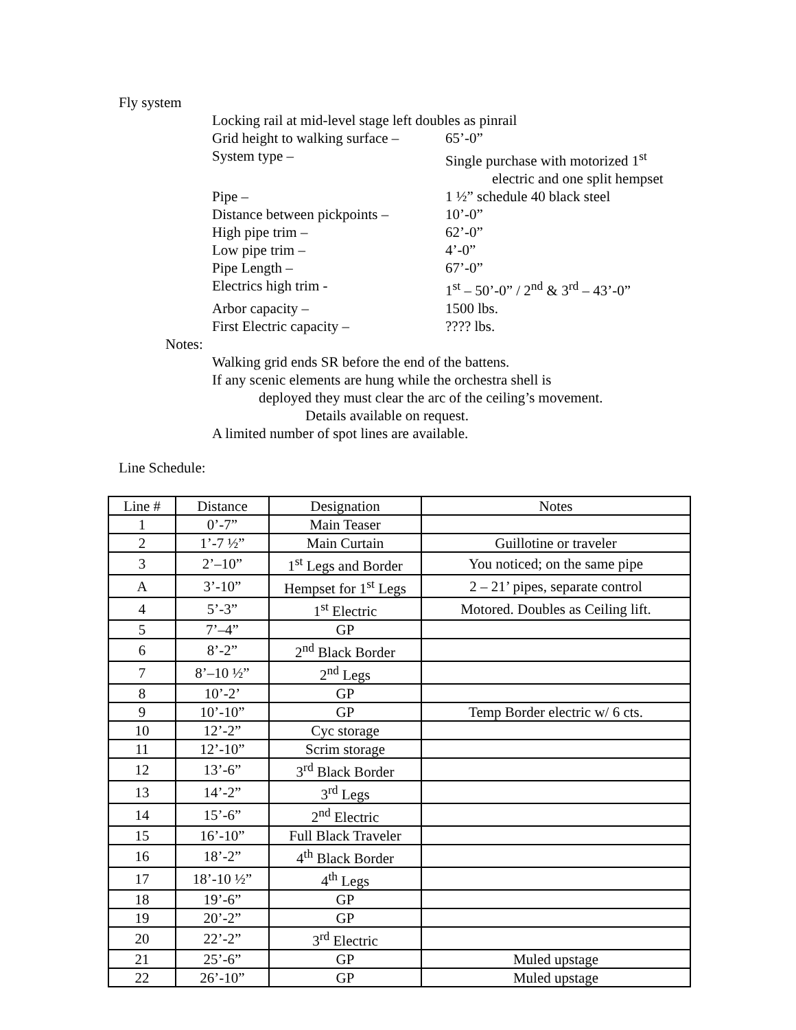Fly system
Locking rail at mid-level stage left doubles as pinrail
Grid height to walking surface –
65’-0”
System type – Single purchase with motorized 1<sup>st</sup>
electric and one split hempset
Pipe – 1 ½” schedule 40 black steel
Distance between pickpoints –
10’-0”
High pipe trim – 62’-0”
Low pipe trim – 4’-0”
Pipe Length – 67’-0”
Electrics high trim - 1<sup>st</sup> – 50’-0” / 2<sup>nd</sup> & 3<sup>rd</sup> – 43’-0”
Arbor capacity – 1500 lbs.
First Electric capacity – ???? lbs.
Notes:
Walking grid ends SR before the end of the battens.
If any scenic elements are hung while the orchestra shell is
deployed they must clear the arc of the ceiling’s movement.
Details available on request.
A limited number of spot lines are available.
Line Schedule:
| Line # | Distance | Designation | Notes |
| --- | --- | --- | --- |
| 1 | 0’-7” | Main Teaser | |
| 2 | 1’-7 ½” | Main Curtain | Guillotine or traveler |
| 3 | 2’–10” | 1<sup>st</sup> Legs and Border | You noticed; on the same pipe |
| A | 3’-10” | Hempset for 1<sup>st</sup> Legs | 2 – 21’ pipes, separate control |
| 4 | 5’-3” | 1<sup>st</sup> Electric | Motored. Doubles as Ceiling lift. |
| 5 | 7’–4” | GP | |
| 6 | 8’-2” | 2<sup>nd</sup> Black Border | |
| 7 | 8’–10 ½” | 2<sup>nd</sup> Legs | |
| 8 | 10’-2’ | GP | |
| 9 | 10’-10” | GP | Temp Border electric w/ 6 cts. |
| 10 | 12’-2” | Cyc storage | |
| 11 | 12’-10” | Scrim storage | |
| 12 | 13’-6” | 3<sup>rd</sup> Black Border | |
| 13 | 14’-2” | 3<sup>rd</sup> Legs | |
| 14 | 15’-6” | 2<sup>nd</sup> Electric | |
| 15 | 16’-10” | Full Black Traveler | |
| 16 | 18’-2” | 4<sup>th</sup> Black Border | |
| 17 | 18’-10 ½” | 4<sup>th</sup> Legs | |
| 18 | 19’-6” | GP | |
| 19 | 20’-2” | GP | |
| 20 | 22’-2” | 3<sup>rd</sup> Electric | |
| 21 | 25’-6” | GP | Muled upstage |
| 22 | 26’-10” | GP | Muled upstage |